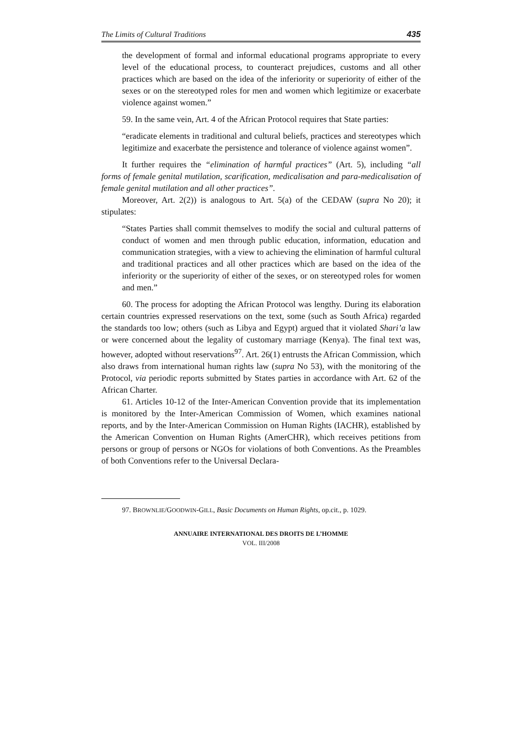The Limits of Cultural Traditions 435
the development of formal and informal educational programs appropriate to every level of the educational process, to counteract prejudices, customs and all other practices which are based on the idea of the inferiority or superiority of either of the sexes or on the stereotyped roles for men and women which legitimize or exacerbate violence against women.”
59. In the same vein, Art. 4 of the African Protocol requires that State parties:
“eradicate elements in traditional and cultural beliefs, practices and stereotypes which legitimize and exacerbate the persistence and tolerance of violence against women”.
It further requires the “elimination of harmful practices” (Art. 5), including “all forms of female genital mutilation, scarification, medicalisation and para-medicalisation of female genital mutilation and all other practices”.
Moreover, Art. 2(2)) is analogous to Art. 5(a) of the CEDAW (supra No 20); it stipulates:
“States Parties shall commit themselves to modify the social and cultural patterns of conduct of women and men through public education, information, education and communication strategies, with a view to achieving the elimination of harmful cultural and traditional practices and all other practices which are based on the idea of the inferiority or the superiority of either of the sexes, or on stereotyped roles for women and men.”
60. The process for adopting the African Protocol was lengthy. During its elaboration certain countries expressed reservations on the text, some (such as South Africa) regarded the standards too low; others (such as Libya and Egypt) argued that it violated Shari’a law or were concerned about the legality of customary marriage (Kenya). The final text was, however, adopted without reservations<sup>97</sup>. Art. 26(1) entrusts the African Commission, which also draws from international human rights law (supra No 53), with the monitoring of the Protocol, via periodic reports submitted by States parties in accordance with Art. 62 of the African Charter.
61. Articles 10-12 of the Inter-American Convention provide that its implementation is monitored by the Inter-American Commission of Women, which examines national reports, and by the Inter-American Commission on Human Rights (IACHR), established by the American Convention on Human Rights (AmerCHR), which receives petitions from persons or group of persons or NGOs for violations of both Conventions. As the Preambles of both Conventions refer to the Universal Declara-
97. BROWNLIE/GOODWIN-GILL, Basic Documents on Human Rights, op.cit., p. 1029.
ANNUAIRE INTERNATIONAL DES DROITS DE L’HOMME
VOL. III/2008